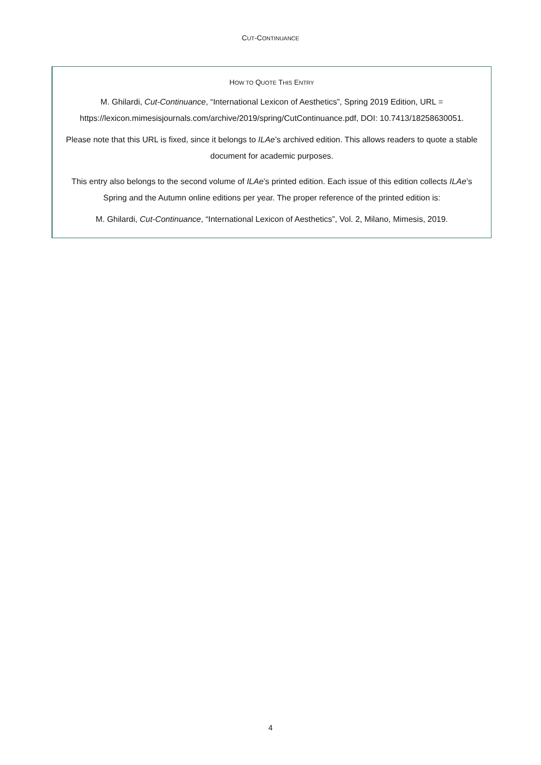CUT-CONTINUANCE
HOW TO QUOTE THIS ENTRY
M. Ghilardi, Cut-Continuance, “International Lexicon of Aesthetics”, Spring 2019 Edition, URL = https://lexicon.mimesisjournals.com/archive/2019/spring/CutContinuance.pdf, DOI: 10.7413/18258630051.
Please note that this URL is fixed, since it belongs to ILAe’s archived edition. This allows readers to quote a stable document for academic purposes.
This entry also belongs to the second volume of ILAe’s printed edition. Each issue of this edition collects ILAe’s Spring and the Autumn online editions per year. The proper reference of the printed edition is:
M. Ghilardi, Cut-Continuance, “International Lexicon of Aesthetics”, Vol. 2, Milano, Mimesis, 2019.
4